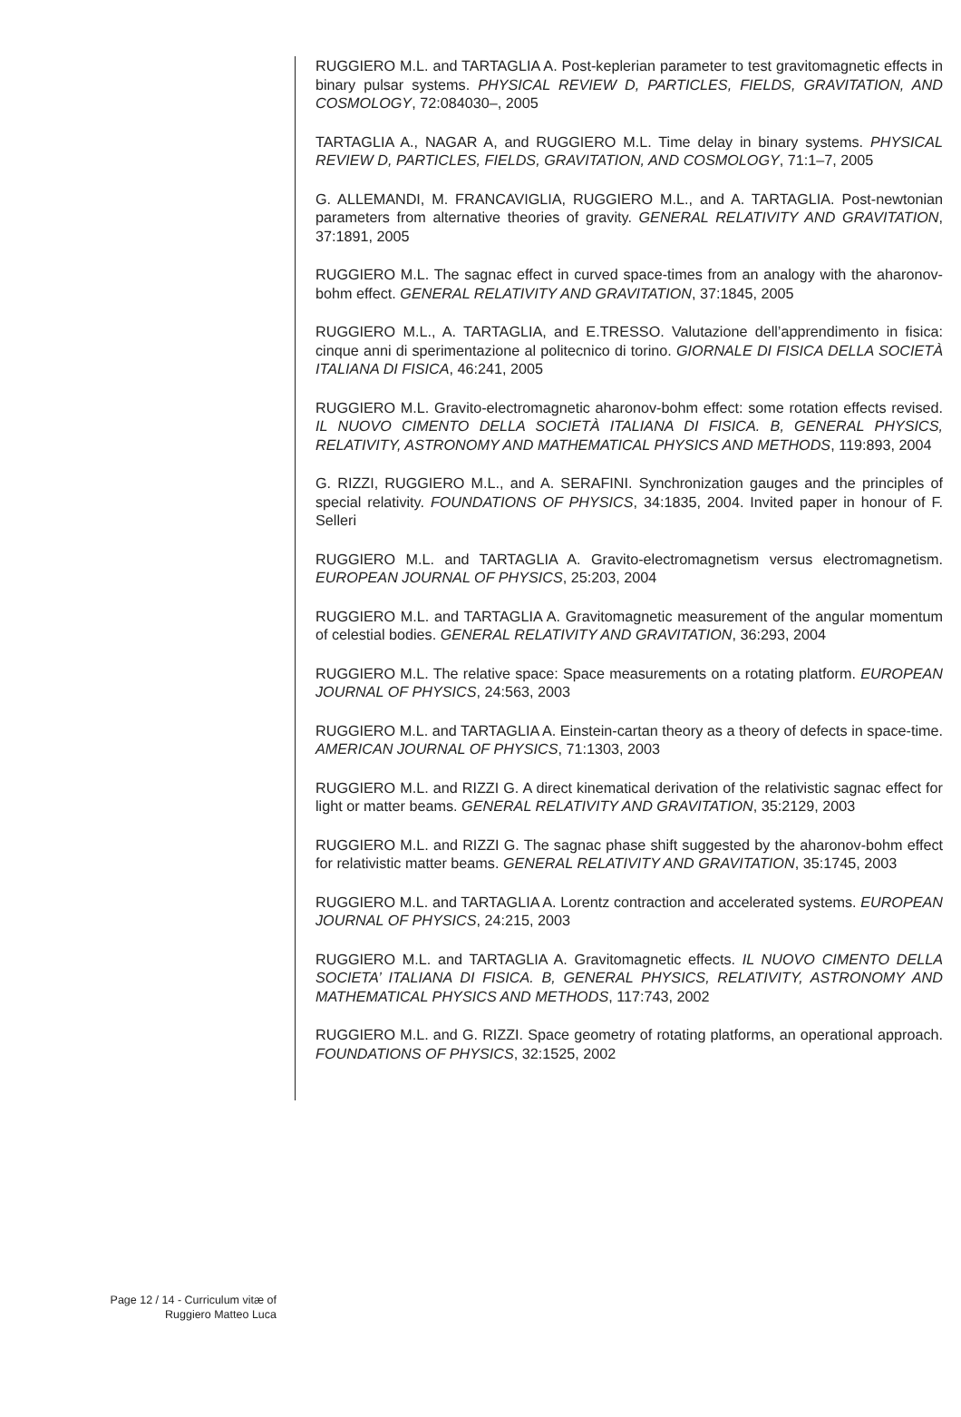RUGGIERO M.L. and TARTAGLIA A. Post-keplerian parameter to test gravitomagnetic effects in binary pulsar systems. PHYSICAL REVIEW D, PARTICLES, FIELDS, GRAVITATION, AND COSMOLOGY, 72:084030–, 2005
TARTAGLIA A., NAGAR A, and RUGGIERO M.L. Time delay in binary systems. PHYSICAL REVIEW D, PARTICLES, FIELDS, GRAVITATION, AND COSMOLOGY, 71:1–7, 2005
G. ALLEMANDI, M. FRANCAVIGLIA, RUGGIERO M.L., and A. TARTAGLIA. Post-newtonian parameters from alternative theories of gravity. GENERAL RELATIVITY AND GRAVITATION, 37:1891, 2005
RUGGIERO M.L. The sagnac effect in curved space-times from an analogy with the aharonov-bohm effect. GENERAL RELATIVITY AND GRAVITATION, 37:1845, 2005
RUGGIERO M.L., A. TARTAGLIA, and E.TRESSO. Valutazione dell’apprendimento in fisica: cinque anni di sperimentazione al politecnico di torino. GIORNALE DI FISICA DELLA SOCIETÀ ITALIANA DI FISICA, 46:241, 2005
RUGGIERO M.L. Gravito-electromagnetic aharonov-bohm effect: some rotation effects revised. IL NUOVO CIMENTO DELLA SOCIETÀ ITALIANA DI FISICA. B, GENERAL PHYSICS, RELATIVITY, ASTRONOMY AND MATHEMATICAL PHYSICS AND METHODS, 119:893, 2004
G. RIZZI, RUGGIERO M.L., and A. SERAFINI. Synchronization gauges and the principles of special relativity. FOUNDATIONS OF PHYSICS, 34:1835, 2004. Invited paper in honour of F. Selleri
RUGGIERO M.L. and TARTAGLIA A. Gravito-electromagnetism versus electromagnetism. EUROPEAN JOURNAL OF PHYSICS, 25:203, 2004
RUGGIERO M.L. and TARTAGLIA A. Gravitomagnetic measurement of the angular momentum of celestial bodies. GENERAL RELATIVITY AND GRAVITATION, 36:293, 2004
RUGGIERO M.L. The relative space: Space measurements on a rotating platform. EUROPEAN JOURNAL OF PHYSICS, 24:563, 2003
RUGGIERO M.L. and TARTAGLIA A. Einstein-cartan theory as a theory of defects in space-time. AMERICAN JOURNAL OF PHYSICS, 71:1303, 2003
RUGGIERO M.L. and RIZZI G. A direct kinematical derivation of the relativistic sagnac effect for light or matter beams. GENERAL RELATIVITY AND GRAVITATION, 35:2129, 2003
RUGGIERO M.L. and RIZZI G. The sagnac phase shift suggested by the aharonov-bohm effect for relativistic matter beams. GENERAL RELATIVITY AND GRAVITATION, 35:1745, 2003
RUGGIERO M.L. and TARTAGLIA A. Lorentz contraction and accelerated systems. EUROPEAN JOURNAL OF PHYSICS, 24:215, 2003
RUGGIERO M.L. and TARTAGLIA A. Gravitomagnetic effects. IL NUOVO CIMENTO DELLA SOCIETA’ ITALIANA DI FISICA. B, GENERAL PHYSICS, RELATIVITY, ASTRONOMY AND MATHEMATICAL PHYSICS AND METHODS, 117:743, 2002
RUGGIERO M.L. and G. RIZZI. Space geometry of rotating platforms, an operational approach. FOUNDATIONS OF PHYSICS, 32:1525, 2002
Page 12 / 14 - Curriculum vitæ of
Ruggiero Matteo Luca